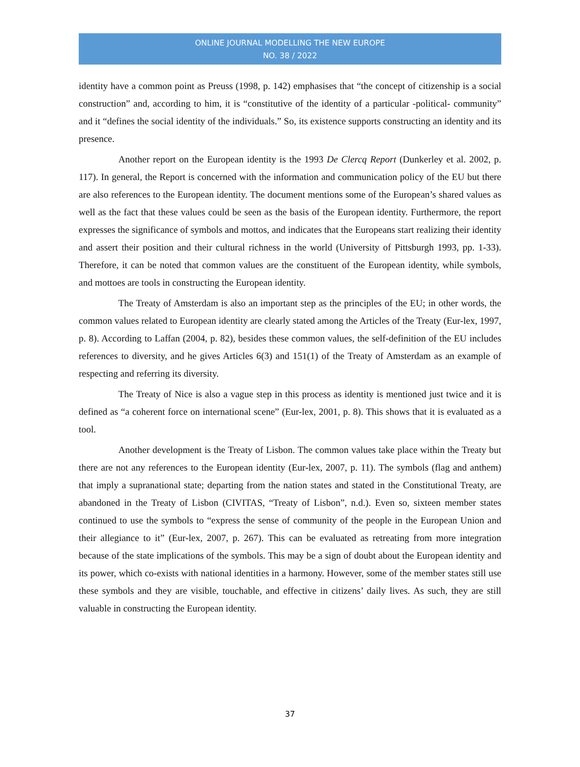ONLINE JOURNAL MODELLING THE NEW EUROPE
NO. 38 / 2022
identity have a common point as Preuss (1998, p. 142) emphasises that “the concept of citizenship is a social construction” and, according to him, it is “constitutive of the identity of a particular -political- community” and it “defines the social identity of the individuals.” So, its existence supports constructing an identity and its presence.
Another report on the European identity is the 1993 De Clercq Report (Dunkerley et al. 2002, p. 117). In general, the Report is concerned with the information and communication policy of the EU but there are also references to the European identity. The document mentions some of the European’s shared values as well as the fact that these values could be seen as the basis of the European identity. Furthermore, the report expresses the significance of symbols and mottos, and indicates that the Europeans start realizing their identity and assert their position and their cultural richness in the world (University of Pittsburgh 1993, pp. 1-33). Therefore, it can be noted that common values are the constituent of the European identity, while symbols, and mottoes are tools in constructing the European identity.
The Treaty of Amsterdam is also an important step as the principles of the EU; in other words, the common values related to European identity are clearly stated among the Articles of the Treaty (Eur-lex, 1997, p. 8). According to Laffan (2004, p. 82), besides these common values, the self-definition of the EU includes references to diversity, and he gives Articles 6(3) and 151(1) of the Treaty of Amsterdam as an example of respecting and referring its diversity.
The Treaty of Nice is also a vague step in this process as identity is mentioned just twice and it is defined as “a coherent force on international scene” (Eur-lex, 2001, p. 8). This shows that it is evaluated as a tool.
Another development is the Treaty of Lisbon. The common values take place within the Treaty but there are not any references to the European identity (Eur-lex, 2007, p. 11). The symbols (flag and anthem) that imply a supranational state; departing from the nation states and stated in the Constitutional Treaty, are abandoned in the Treaty of Lisbon (CIVITAS, “Treaty of Lisbon”, n.d.). Even so, sixteen member states continued to use the symbols to “express the sense of community of the people in the European Union and their allegiance to it” (Eur-lex, 2007, p. 267). This can be evaluated as retreating from more integration because of the state implications of the symbols. This may be a sign of doubt about the European identity and its power, which co-exists with national identities in a harmony. However, some of the member states still use these symbols and they are visible, touchable, and effective in citizens’ daily lives. As such, they are still valuable in constructing the European identity.
37